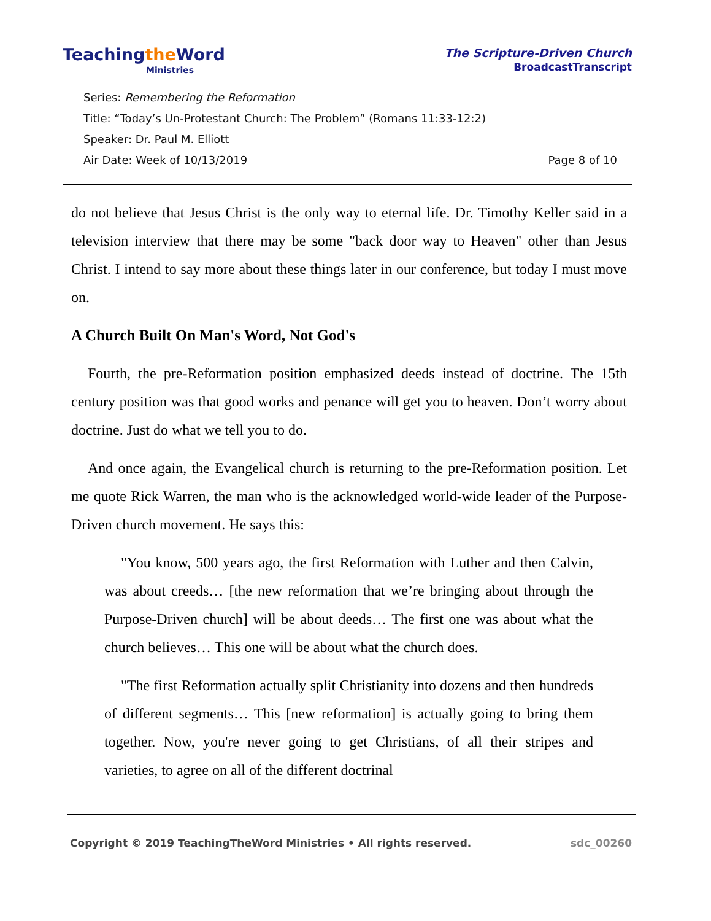Teachingthe Word
Ministries
The Scripture-Driven Church
BroadcastTranscript
Series: Remembering the Reformation
Title: “Today’s Un-Protestant Church: The Problem” (Romans 11:33-12:2)
Speaker: Dr. Paul M. Elliott
Air Date: Week of 10/13/2019 Page 8 of 10
do not believe that Jesus Christ is the only way to eternal life. Dr. Timothy Keller said in a television interview that there may be some "back door way to Heaven" other than Jesus Christ. I intend to say more about these things later in our conference, but today I must move on.
A Church Built On Man's Word, Not God's
Fourth, the pre-Reformation position emphasized deeds instead of doctrine. The 15th century position was that good works and penance will get you to heaven. Don’t worry about doctrine. Just do what we tell you to do.
And once again, the Evangelical church is returning to the pre-Reformation position. Let me quote Rick Warren, the man who is the acknowledged world-wide leader of the Purpose-Driven church movement. He says this:
"You know, 500 years ago, the first Reformation with Luther and then Calvin, was about creeds… [the new reformation that we’re bringing about through the Purpose-Driven church] will be about deeds… The first one was about what the church believes… This one will be about what the church does.
"The first Reformation actually split Christianity into dozens and then hundreds of different segments… This [new reformation] is actually going to bring them together. Now, you're never going to get Christians, of all their stripes and varieties, to agree on all of the different doctrinal
Copyright © 2019 TeachingTheWord Ministries • All rights reserved. sdc_00260